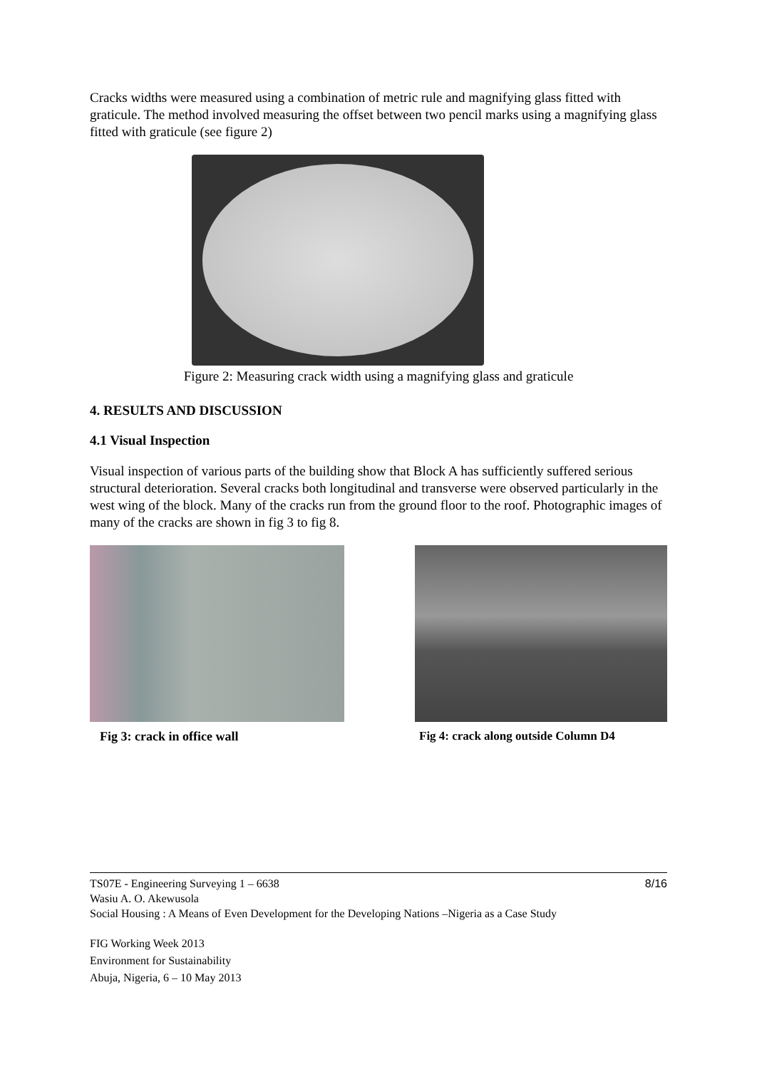Cracks widths were measured using a combination of metric rule and magnifying glass fitted with graticule. The method involved measuring the offset between two pencil marks using a magnifying glass fitted with graticule (see figure 2)
Figure 2: Measuring crack width using a magnifying glass and graticule
4. RESULTS AND DISCUSSION
4.1 Visual Inspection
Visual inspection of various parts of the building show that Block A has sufficiently suffered serious structural deterioration. Several cracks both longitudinal and transverse were observed particularly in the west wing of the block. Many of the cracks run from the ground floor to the roof. Photographic images of many of the cracks are shown in fig 3 to fig 8.
Fig 3: crack in office wall Fig 4: crack along outside Column D4
TS07E - Engineering Surveying 1 – 6638
Wasiu A. O. Akewusola
Social Housing : A Means of Even Development for the Developing Nations –Nigeria as a Case Study
8/16
FIG Working Week 2013
Environment for Sustainability
Abuja, Nigeria, 6 – 10 May 2013